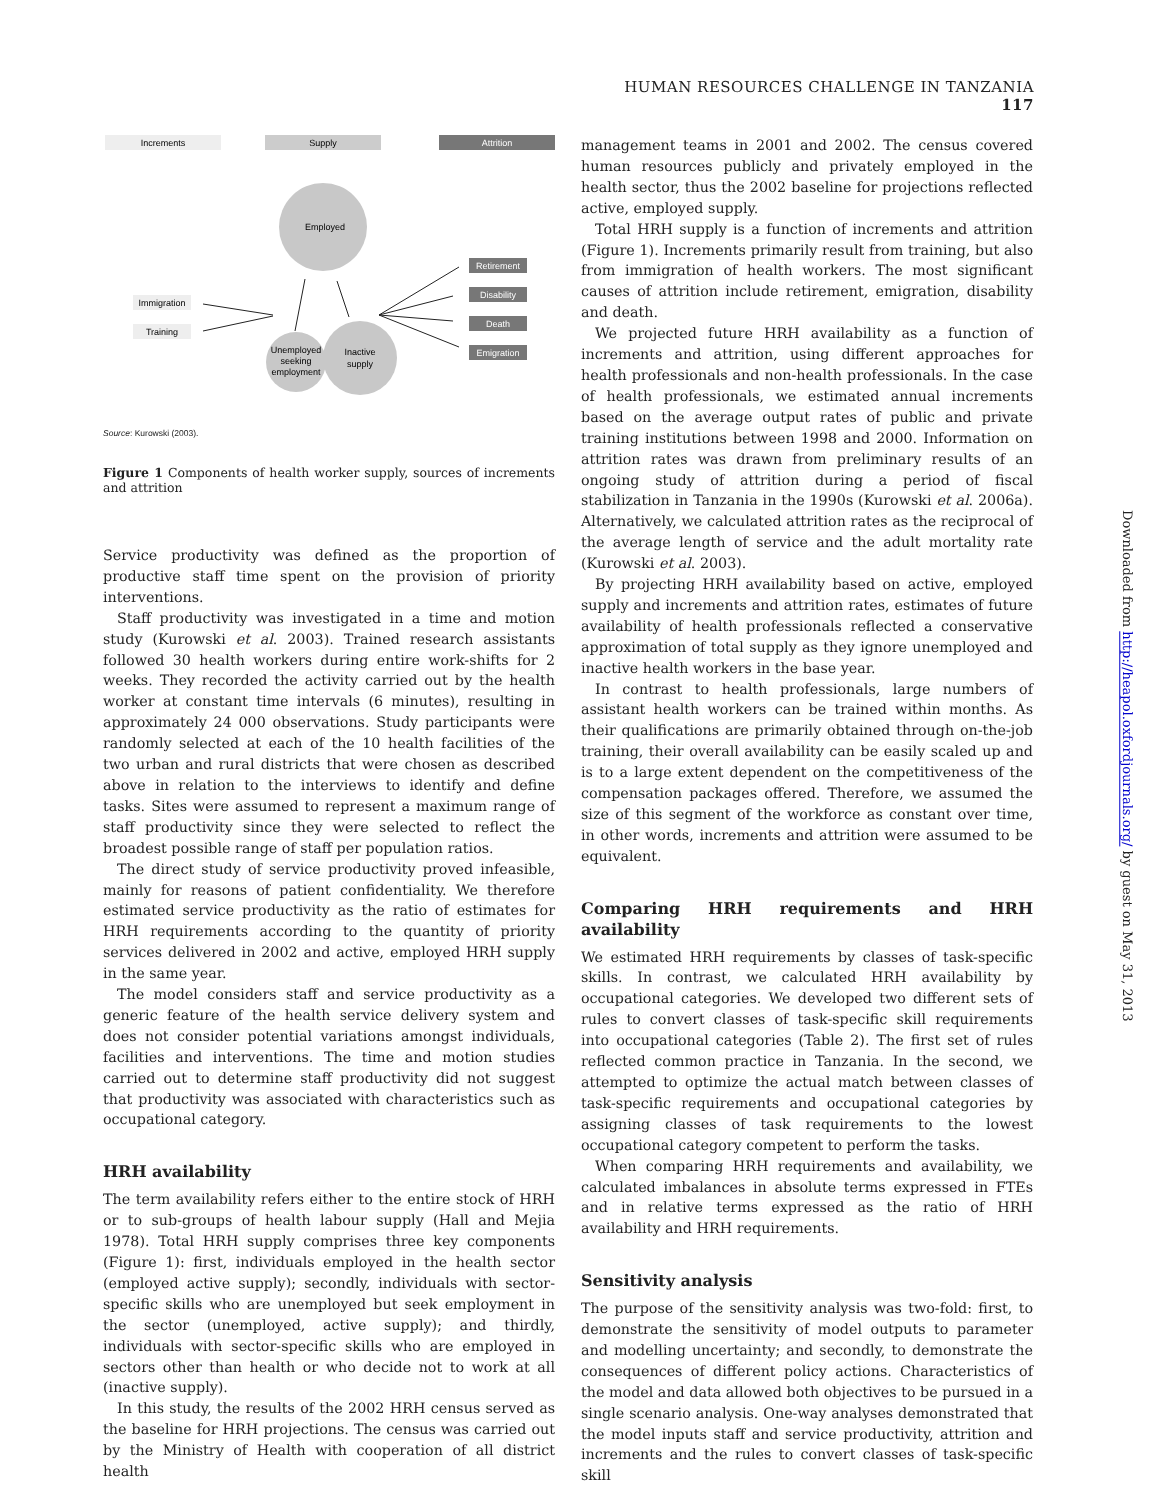HUMAN RESOURCES CHALLENGE IN TANZANIA 117
Increments
Supply
Attrition
Employed
Unemployed
seeking
employment
Inactive
supply
Immigration
Training
Retirement
Disability
Death
Emigration
Source: Kurowski (2003).
Figure 1 Components of health worker supply, sources of increments and attrition
Service productivity was defined as the proportion of productive staff time spent on the provision of priority interventions.
Staff productivity was investigated in a time and motion study (Kurowski et al. 2003). Trained research assistants followed 30 health workers during entire work-shifts for 2 weeks. They recorded the activity carried out by the health worker at constant time intervals (6 minutes), resulting in approximately 24 000 observations. Study participants were randomly selected at each of the 10 health facilities of the two urban and rural districts that were chosen as described above in relation to the interviews to identify and define tasks. Sites were assumed to represent a maximum range of staff productivity since they were selected to reflect the broadest possible range of staff per population ratios.
The direct study of service productivity proved infeasible, mainly for reasons of patient confidentiality. We therefore estimated service productivity as the ratio of estimates for HRH requirements according to the quantity of priority services delivered in 2002 and active, employed HRH supply in the same year.
The model considers staff and service productivity as a generic feature of the health service delivery system and does not consider potential variations amongst individuals, facilities and interventions. The time and motion studies carried out to determine staff productivity did not suggest that productivity was associated with characteristics such as occupational category.
HRH availability
The term availability refers either to the entire stock of HRH or to sub-groups of health labour supply (Hall and Mejia 1978). Total HRH supply comprises three key components (Figure 1): first, individuals employed in the health sector (employed active supply); secondly, individuals with sector-specific skills who are unemployed but seek employment in the sector (unemployed, active supply); and thirdly, individuals with sector-specific skills who are employed in sectors other than health or who decide not to work at all (inactive supply).
In this study, the results of the 2002 HRH census served as the baseline for HRH projections. The census was carried out by the Ministry of Health with cooperation of all district health
management teams in 2001 and 2002. The census covered human resources publicly and privately employed in the health sector, thus the 2002 baseline for projections reflected active, employed supply.
Total HRH supply is a function of increments and attrition (Figure 1). Increments primarily result from training, but also from immigration of health workers. The most significant causes of attrition include retirement, emigration, disability and death.
We projected future HRH availability as a function of increments and attrition, using different approaches for health professionals and non-health professionals. In the case of health professionals, we estimated annual increments based on the average output rates of public and private training institutions between 1998 and 2000. Information on attrition rates was drawn from preliminary results of an ongoing study of attrition during a period of fiscal stabilization in Tanzania in the 1990s (Kurowski et al. 2006a). Alternatively, we calculated attrition rates as the reciprocal of the average length of service and the adult mortality rate (Kurowski et al. 2003).
By projecting HRH availability based on active, employed supply and increments and attrition rates, estimates of future availability of health professionals reflected a conservative approximation of total supply as they ignore unemployed and inactive health workers in the base year.
In contrast to health professionals, large numbers of assistant health workers can be trained within months. As their qualifications are primarily obtained through on-the-job training, their overall availability can be easily scaled up and is to a large extent dependent on the competitiveness of the compensation packages offered. Therefore, we assumed the size of this segment of the workforce as constant over time, in other words, increments and attrition were assumed to be equivalent.
Comparing HRH requirements and HRH availability
We estimated HRH requirements by classes of task-specific skills. In contrast, we calculated HRH availability by occupational categories. We developed two different sets of rules to convert classes of task-specific skill requirements into occupational categories (Table 2). The first set of rules reflected common practice in Tanzania. In the second, we attempted to optimize the actual match between classes of task-specific requirements and occupational categories by assigning classes of task requirements to the lowest occupational category competent to perform the tasks.
When comparing HRH requirements and availability, we calculated imbalances in absolute terms expressed in FTEs and in relative terms expressed as the ratio of HRH availability and HRH requirements.
Sensitivity analysis
The purpose of the sensitivity analysis was two-fold: first, to demonstrate the sensitivity of model outputs to parameter and modelling uncertainty; and secondly, to demonstrate the consequences of different policy actions. Characteristics of the model and data allowed both objectives to be pursued in a single scenario analysis. One-way analyses demonstrated that the model inputs staff and service productivity, attrition and increments and the rules to convert classes of task-specific skill
Downloaded from http://heapol.oxfordjournals.org/ by guest on May 31, 2013